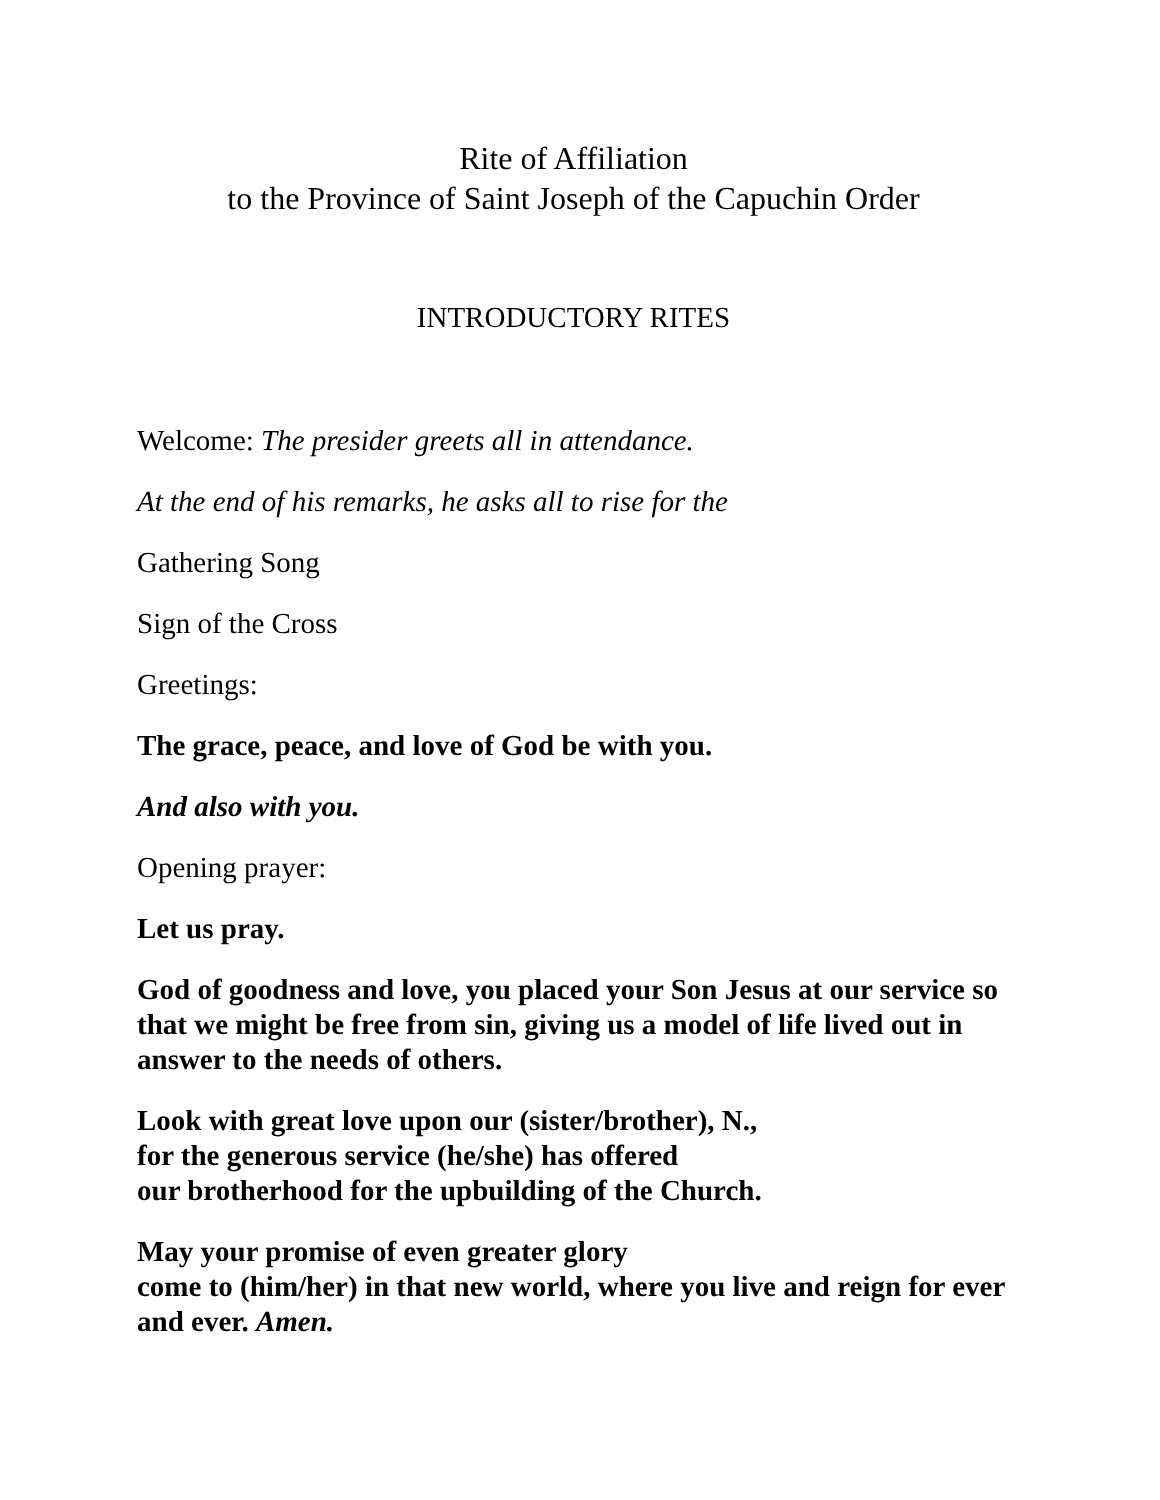Rite of Affiliation
to the Province of Saint Joseph of the Capuchin Order
INTRODUCTORY RITES
Welcome: The presider greets all in attendance.
At the end of his remarks, he asks all to rise for the
Gathering Song
Sign of the Cross
Greetings:
The grace, peace, and love of God be with you.
And also with you.
Opening prayer:
Let us pray.
God of goodness and love, you placed your Son Jesus at our service so that we might be free from sin, giving us a model of life lived out in answer to the needs of others.
Look with great love upon our (sister/brother), N.,
for the generous service (he/she) has offered
our brotherhood for the upbuilding of the Church.
May your promise of even greater glory
come to (him/her) in that new world, where you live and reign for ever and ever. Amen.